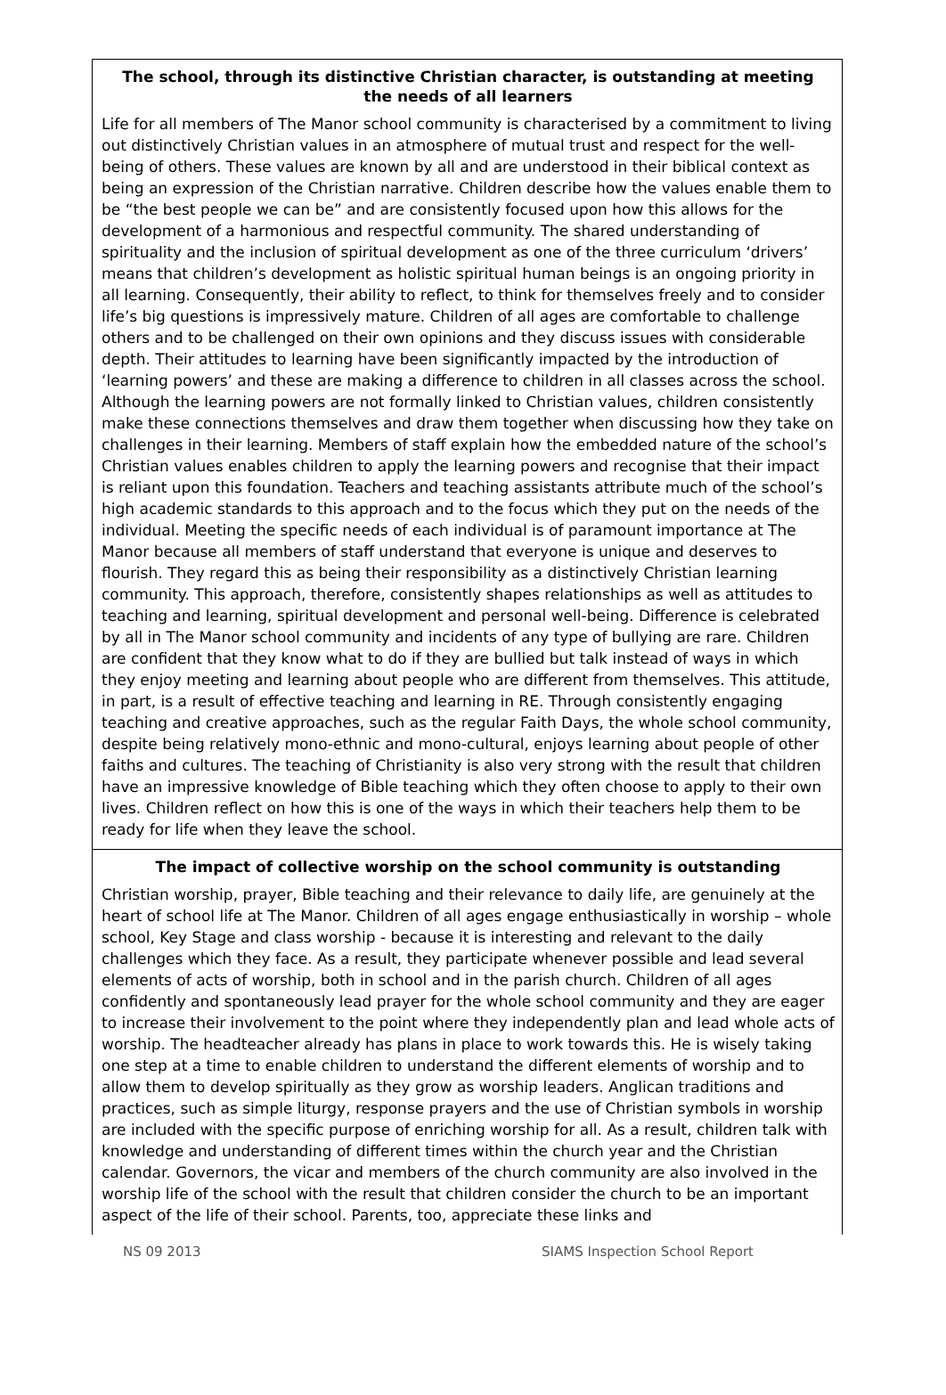The school, through its distinctive Christian character, is outstanding at meeting the needs of all learners
Life for all members of The Manor school community is characterised by a commitment to living out distinctively Christian values in an atmosphere of mutual trust and respect for the well-being of others. These values are known by all and are understood in their biblical context as being an expression of the Christian narrative. Children describe how the values enable them to be “the best people we can be” and are consistently focused upon how this allows for the development of a harmonious and respectful community. The shared understanding of spirituality and the inclusion of spiritual development as one of the three curriculum ‘drivers’ means that children’s development as holistic spiritual human beings is an ongoing priority in all learning. Consequently, their ability to reflect, to think for themselves freely and to consider life’s big questions is impressively mature. Children of all ages are comfortable to challenge others and to be challenged on their own opinions and they discuss issues with considerable depth. Their attitudes to learning have been significantly impacted by the introduction of ‘learning powers’ and these are making a difference to children in all classes across the school. Although the learning powers are not formally linked to Christian values, children consistently make these connections themselves and draw them together when discussing how they take on challenges in their learning. Members of staff explain how the embedded nature of the school’s Christian values enables children to apply the learning powers and recognise that their impact is reliant upon this foundation. Teachers and teaching assistants attribute much of the school’s high academic standards to this approach and to the focus which they put on the needs of the individual. Meeting the specific needs of each individual is of paramount importance at The Manor because all members of staff understand that everyone is unique and deserves to flourish. They regard this as being their responsibility as a distinctively Christian learning community. This approach, therefore, consistently shapes relationships as well as attitudes to teaching and learning, spiritual development and personal well-being. Difference is celebrated by all in The Manor school community and incidents of any type of bullying are rare. Children are confident that they know what to do if they are bullied but talk instead of ways in which they enjoy meeting and learning about people who are different from themselves. This attitude, in part, is a result of effective teaching and learning in RE. Through consistently engaging teaching and creative approaches, such as the regular Faith Days, the whole school community, despite being relatively mono-ethnic and mono-cultural, enjoys learning about people of other faiths and cultures. The teaching of Christianity is also very strong with the result that children have an impressive knowledge of Bible teaching which they often choose to apply to their own lives. Children reflect on how this is one of the ways in which their teachers help them to be ready for life when they leave the school.
The impact of collective worship on the school community is outstanding
Christian worship, prayer, Bible teaching and their relevance to daily life, are genuinely at the heart of school life at The Manor. Children of all ages engage enthusiastically in worship – whole school, Key Stage and class worship - because it is interesting and relevant to the daily challenges which they face. As a result, they participate whenever possible and lead several elements of acts of worship, both in school and in the parish church. Children of all ages confidently and spontaneously lead prayer for the whole school community and they are eager to increase their involvement to the point where they independently plan and lead whole acts of worship. The headteacher already has plans in place to work towards this. He is wisely taking one step at a time to enable children to understand the different elements of worship and to allow them to develop spiritually as they grow as worship leaders. Anglican traditions and practices, such as simple liturgy, response prayers and the use of Christian symbols in worship are included with the specific purpose of enriching worship for all. As a result, children talk with knowledge and understanding of different times within the church year and the Christian calendar. Governors, the vicar and members of the church community are also involved in the worship life of the school with the result that children consider the church to be an important aspect of the life of their school. Parents, too, appreciate these links and
NS 09 2013 SIAMS Inspection School Report